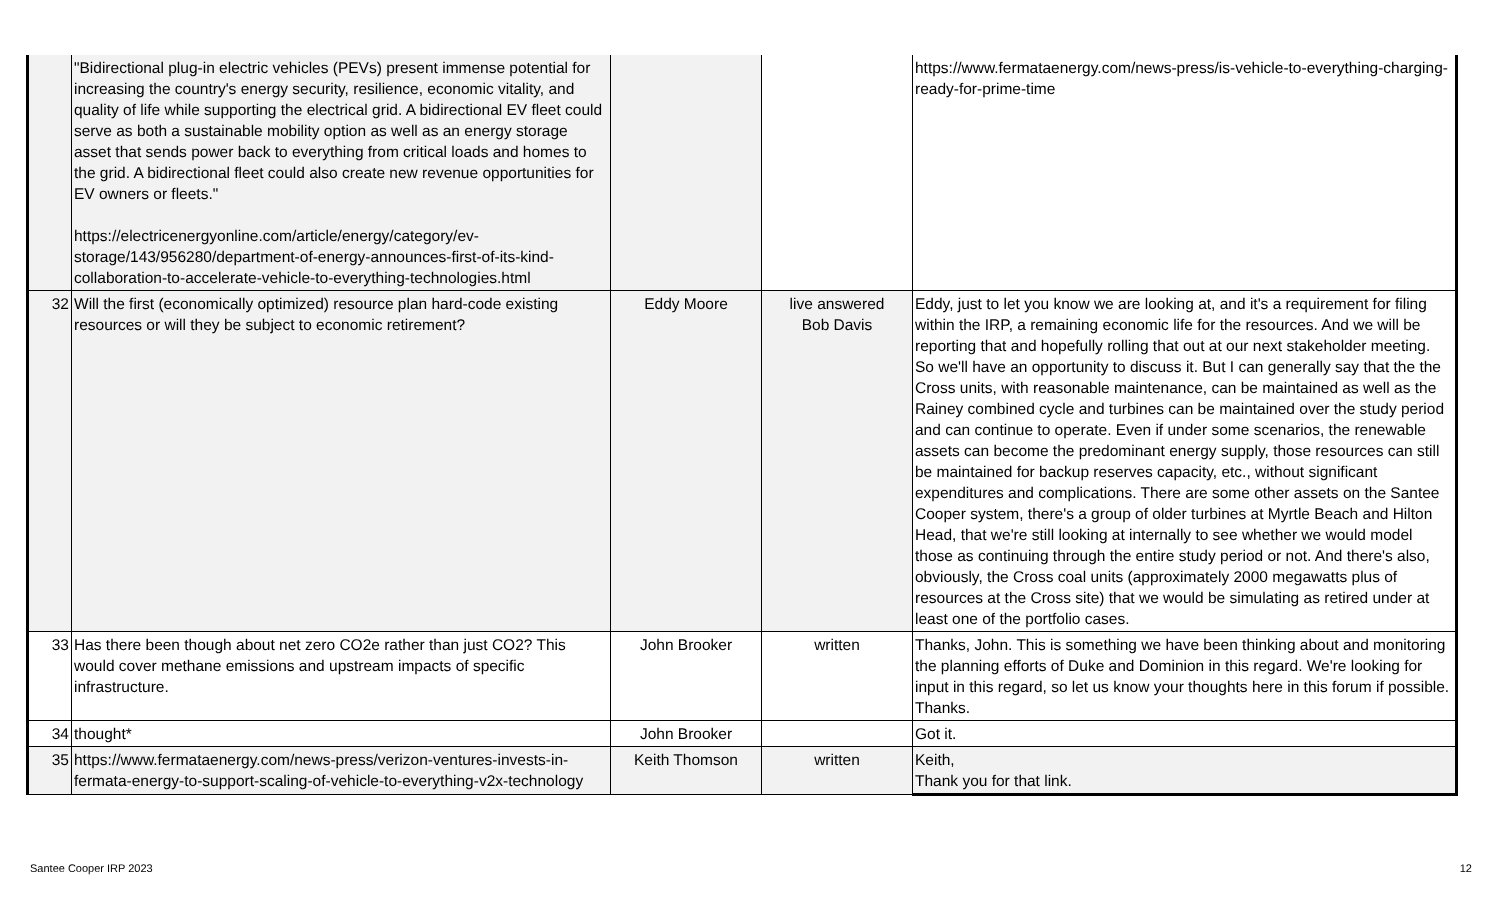| | "Bidirectional plug-in electric vehicles (PEVs) present immense potential for increasing the country's energy security, resilience, economic vitality, and quality of life while supporting the electrical grid. A bidirectional EV fleet could serve as both a sustainable mobility option as well as an energy storage asset that sends power back to everything from critical loads and homes to the grid. A bidirectional fleet could also create new revenue opportunities for EV owners or fleets." https://electricenergyonline.com/article/energy/category/ev-storage/143/956280/department-of-energy-announces-first-of-its-kind-collaboration-to-accelerate-vehicle-to-everything-technologies.html | | | https://www.fermataenergy.com/news-press/is-vehicle-to-everything-charging-ready-for-prime-time |
| 32 | Will the first (economically optimized) resource plan hard-code existing resources or will they be subject to economic retirement? | Eddy Moore | live answered Bob Davis | Eddy, just to let you know we are looking at, and it's a requirement for filing within the IRP, a remaining economic life for the resources. And we will be reporting that and hopefully rolling that out at our next stakeholder meeting. So we'll have an opportunity to discuss it. But I can generally say that the the Cross units, with reasonable maintenance, can be maintained as well as the Rainey combined cycle and turbines can be maintained over the study period and can continue to operate. Even if under some scenarios, the renewable assets can become the predominant energy supply, those resources can still be maintained for backup reserves capacity, etc., without significant expenditures and complications. There are some other assets on the Santee Cooper system, there's a group of older turbines at Myrtle Beach and Hilton Head, that we're still looking at internally to see whether we would model those as continuing through the entire study period or not. And there's also, obviously, the Cross coal units (approximately 2000 megawatts plus of resources at the Cross site) that we would be simulating as retired under at least one of the portfolio cases. |
| 33 | Has there been though about net zero CO2e rather than just CO2? This would cover methane emissions and upstream impacts of specific infrastructure. | John Brooker | written | Thanks, John. This is something we have been thinking about and monitoring the planning efforts of Duke and Dominion in this regard. We're looking for input in this regard, so let us know your thoughts here in this forum if possible. Thanks. |
| 34 | thought* | John Brooker | | Got it. |
| 35 | https://www.fermataenergy.com/news-press/verizon-ventures-invests-in-fermata-energy-to-support-scaling-of-vehicle-to-everything-v2x-technology | Keith Thomson | written | Keith, Thank you for that link. |
Santee Cooper IRP 2023 12